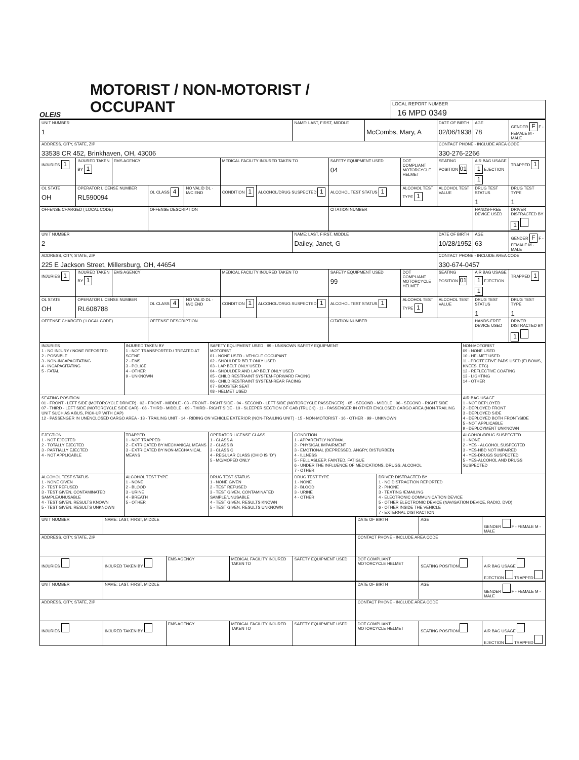OLEIS
MOTORIST / NON-MOTORIST / OCCUPANT
LOCAL REPORT NUMBER
16 MPD 0349
| UNIT NUMBER 1 | | | | | | | NAME: LAST, FIRST, MIDDLE | | McCombs, Mary, A | | DATE OF BIRTH 02/06/1938 | AGE 78 | GENDER F F - FEMALE M - MALE |
| ADDRESS, CITY, STATE, ZIP 33538 CR 452, Brinkhaven, OH, 43006 | | | | | | | | | | | CONTACT PHONE - INCLUDE AREA CODE 330-276-2266 | | |
| INJURIES 1 | INJURED TAKEN BY 1 | EMS AGENCY | | | MEDICAL FACILITY INJURED TAKEN TO | | | SAFETY EQUIPMENT USED 04 | | DOT COMPLIANT MOTORCYCLE HELMET | SEATING POSITION 01 | AIR BAG USAGE 1 EJECTION 1 | TRAPPED 1 |
| OL STATE OH | OPERATOR LICENSE NUMBER RL590094 | | OL CLASS 4 | NO VALID DL · M/C END | CONDITION 1 | ALCOHOL/DRUG SUSPECTED 1 | | ALCOHOL TEST STATUS 1 | | ALCOHOL TEST TYPE 1 | ALCOHOL TEST VALUE | DRUG TEST STATUS 1 | DRUG TEST TYPE 1 |
| OFFENSE CHARGED ( LOCAL CODE) | | | OFFENSE DESCRIPTION | | | | | CITATION NUMBER | | | | HANDS-FREE DEVICE USED | DRIVER DISTRACTED BY 1 |
| UNIT NUMBER 2 | | | | | | | NAME: LAST, FIRST, MIDDLE Dailey, Janet, G | | | DATE OF BIRTH 10/28/1952 | AGE 63 | GENDER F F - FEMALE M - MALE |
| ADDRESS, CITY, STATE, ZIP 225 E Jackson Street, Millersburg, OH, 44654 | | | | | | | | | | CONTACT PHONE - INCLUDE AREA CODE 330-674-0457 | | |
| INJURIES 1 | INJURED TAKEN BY 1 | EMS AGENCY | | | MEDICAL FACILITY INJURED TAKEN TO | | | SAFETY EQUIPMENT USED 99 | DOT COMPLIANT MOTORCYCLE HELMET | SEATING POSITION 01 | AIR BAG USAGE 1 EJECTION 1 | TRAPPED 1 |
| OL STATE OH | OPERATOR LICENSE NUMBER RL608788 | | OL CLASS 4 | NO VALID DL · M/C END | CONDITION 1 | ALCOHOL/DRUG SUSPECTED 1 | | ALCOHOL TEST STATUS 1 | ALCOHOL TEST TYPE 1 | ALCOHOL TEST VALUE | DRUG TEST STATUS 1 | DRUG TEST TYPE 1 |
| OFFENSE CHARGED ( LOCAL CODE) | | | OFFENSE DESCRIPTION | | | | | CITATION NUMBER | | | HANDS-FREE DEVICE USED | DRIVER DISTRACTED BY 1 |
| INJURIES 1 - NO INJURY / NONE REPORTED 2 - POSSIBLE 3 - NON-INCAPACITATING 4 - INCAPACITATING 5 - FATAL | INJURED TAKEN BY 1 - NOT TRANSPORTED / TREATED AT SCENE 2 - EMS 3 - POLICE 4 - OTHER 9 - UNKNOWN | SAFETY EQUIPMENT USED · 99 - UNKNOWN SAFETY EQUIPMENT MOTORIST 01 - NONE USED - VEHICLE OCCUPANT 02 - SHOULDER BELT ONLY USED 03 - LAP BELT ONLY USED 04 - SHOULDER AND LAP BELT ONLY USED 05 - CHILD RESTRAINT SYSTEM-FORWARD FACING 06 - CHILD RESTRAINT SYSTEM-REAR FACING 07 - BOOSTER SEAT 08 - HELMET USED | | | NON-MOTORIST 09 - NONE USED 10 - HELMET USED 11 - PROTECTIVE PADS USED (ELBOWS, KNEES, ETC) 12 - REFLECTIVE COATING 13 - LIGHTING 14 - OTHER |
| SEATING POSITION 01 - FRONT - LEFT SIDE (MOTORCYCLE DRIVER) · 02 - FRONT - MIDDLE · 03 - FRONT - RIGHT SIDE · 04 - SECOND - LEFT SIDE (MOTORCYCLE PASSENGER) · 05 - SECOND - MIDDLE · 06 - SECOND - RIGHT SIDE 07 - THIRD - LEFT SIDE (MOTORCYCLE SIDE CAR) · 08 - THIRD - MIDDLE · 09 - THIRD - RIGHT SIDE · 10 - SLEEPER SECTION OF CAB (TRUCK) · 11 - PASSENGER IN OTHER ENCLOSED CARGO AREA (NON-TRAILING UNIT SUCH AS A BUS, PICK-UP WITH CAP) 12 - PASSENGER IN UNENCLOSED CARGO AREA · 13 - TRAILING UNIT · 14 - RIDING ON VEHICLE EXTERIOR (NON-TRAILING UNIT) · 15 - NON-MOTORIST · 16 - OTHER · 99 - UNKNOWN | | | | | AIR BAG USAGE 1 - NOT DEPLOYED 2 - DEPLOYED FRONT 3 - DEPLOYED SIDE 4 - DEPLOYED BOTH FRONT/SIDE 5 - NOT APPLICABLE 9 - DEPLOYMENT UNKNOWN |
| EJECTION 1 - NOT EJECTED 2 - TOTALLY EJECTED 3 - PARTIALLY EJECTED 4 - NOT APPLICABLE | TRAPPED 1 - NOT TRAPPED 2 - EXTRICATED BY MECHANICAL MEANS 3 - EXTRICATED BY NON-MECHANICAL MEANS | OPERATOR LICENSE CLASS 1 - CLASS A 2 - CLASS B 3 - CLASS C 4 - REGULAR CLASS (OHIO IS "D") 5 - MC/MOPED ONLY | CONDITION 1 - APPARENTLY NORMAL 2 - PHYSICAL IMPAIRMENT 3 - EMOTIONAL (DEPRESSED, ANGRY, DISTURBED) 4 - ILLNESS 5 - FELL ASLEEP, FAINTED, FATIGUE 6 - UNDER THE INFLUENCE OF MEDICATIONS, DRUGS, ALCOHOL 7 - OTHER | | ALCOHOL/DRUG SUSPECTED 1 - NONE 2 - YES - ALCOHOL SUSPECTED 3 - YES-HBD NOT IMPAIRED 4 - YES-DRUGS SUSPECTED 5 - YES-ALCOHOL AND DRUGS SUSPECTED |
| ALCOHOL TEST STATUS 1 - NONE GIVEN 2 - TEST REFUSED 3 - TEST GIVEN, CONTAMINATED SAMPLE/UNUSABLE 4 - TEST GIVEN, RESULTS KNOWN 5 - TEST GIVEN, RESULTS UNKNOWN | ALCOHOL TEST TYPE 1 - NONE 2 - BLOOD 3 - URINE 4 - BREATH 5 - OTHER | DRUG TEST STATUS 1 - NONE GIVEN 2 - TEST REFUSED 3 - TEST GIVEN, CONTAMINATED SAMPLE/UNUSABLE 4 - TEST GIVEN, RESULTS KNOWN 5 - TEST GIVEN, RESULTS UNKNOWN | DRUG TEST TYPE 1 - NONE 2 - BLOOD 3 - URINE 4 - OTHER | DRIVER DISTRACTED BY 1 - NO DISTRACTION REPORTED 2 - PHONE 3 - TEXTING /EMAILING 4 - ELECTRONIC COMMUNICATION DEVICE 5 - OTHER ELECTRONIC DEVICE (NAVIGATION DEVICE, RADIO, DVD) 6 - OTHER INSIDE THE VEHICLE 7 - EXTERNAL DISTRACTION | |
| UNIT NUMBER | NAME: LAST, FIRST, MIDDLE | | | | DATE OF BIRTH | AGE | GENDER F - FEMALE M - MALE |
| ADDRESS, CITY, STATE, ZIP | | | | | CONTACT PHONE - INCLUDE AREA CODE | | |
| INJURIES | INJURED TAKEN BY | EMS AGENCY | MEDICAL FACILITY INJURED TAKEN TO | SAFETY EQUIPMENT USED | DOT COMPLIANT MOTORCYCLE HELMET | SEATING POSITION | AIR BAG USAGE EJECTION TRAPPED |
| UNIT NUMBER | NAME: LAST, FIRST, MIDDLE | | | | DATE OF BIRTH | AGE | GENDER F - FEMALE M - MALE |
| ADDRESS, CITY, STATE, ZIP | | | | | CONTACT PHONE - INCLUDE AREA CODE | | |
| INJURIES | INJURED TAKEN BY | EMS AGENCY | MEDICAL FACILITY INJURED TAKEN TO | SAFETY EQUIPMENT USED | DOT COMPLIANT MOTORCYCLE HELMET | SEATING POSITION | AIR BAG USAGE EJECTION TRAPPED |